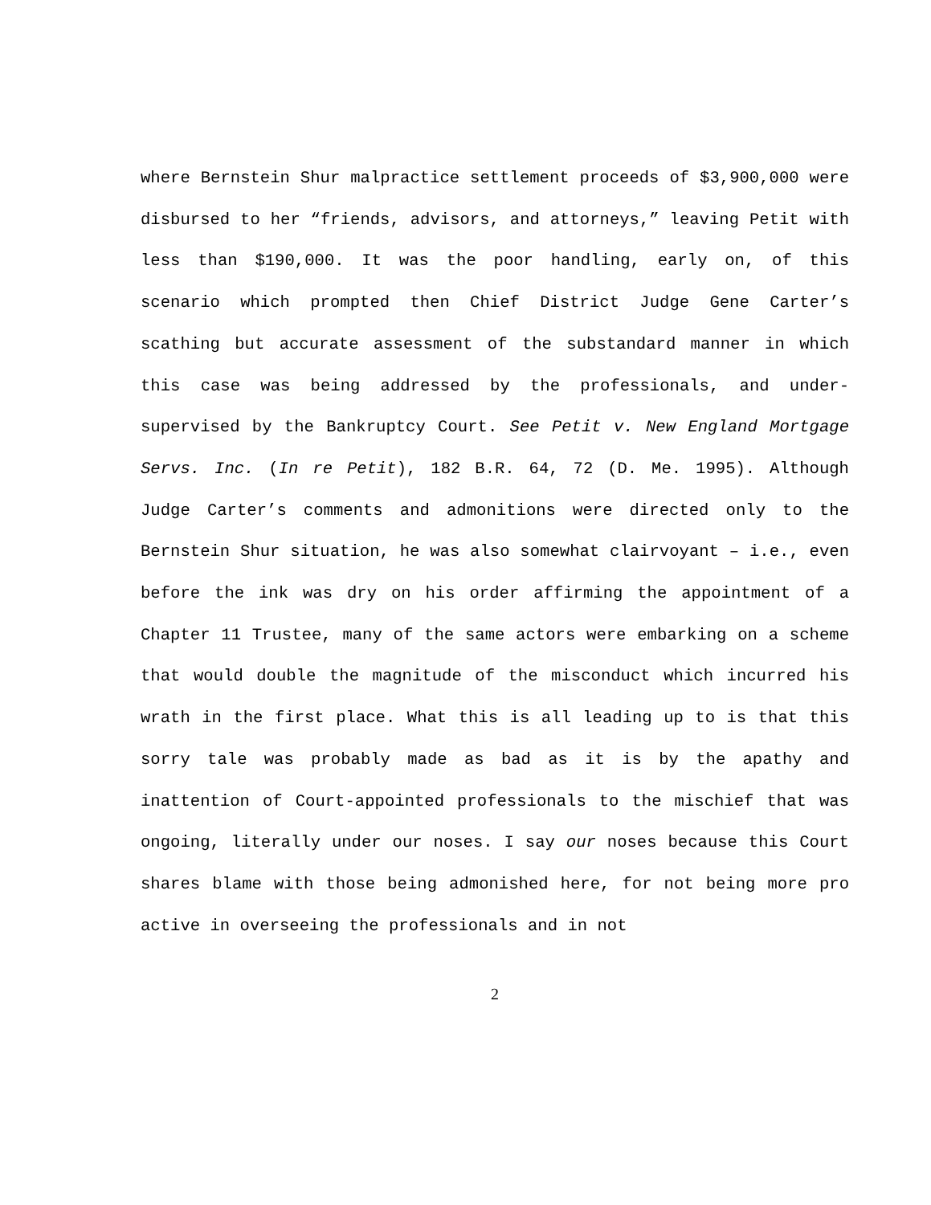where Bernstein Shur malpractice settlement proceeds of $3,900,000 were disbursed to her “friends, advisors, and attorneys,” leaving Petit with less than $190,000. It was the poor handling, early on, of this scenario which prompted then Chief District Judge Gene Carter’s scathing but accurate assessment of the substandard manner in which this case was being addressed by the professionals, and under-supervised by the Bankruptcy Court. See Petit v. New England Mortgage Servs. Inc. (In re Petit), 182 B.R. 64, 72 (D. Me. 1995). Although Judge Carter’s comments and admonitions were directed only to the Bernstein Shur situation, he was also somewhat clairvoyant – i.e., even before the ink was dry on his order affirming the appointment of a Chapter 11 Trustee, many of the same actors were embarking on a scheme that would double the magnitude of the misconduct which incurred his wrath in the first place. What this is all leading up to is that this sorry tale was probably made as bad as it is by the apathy and inattention of Court-appointed professionals to the mischief that was ongoing, literally under our noses. I say our noses because this Court shares blame with those being admonished here, for not being more pro active in overseeing the professionals and in not
2